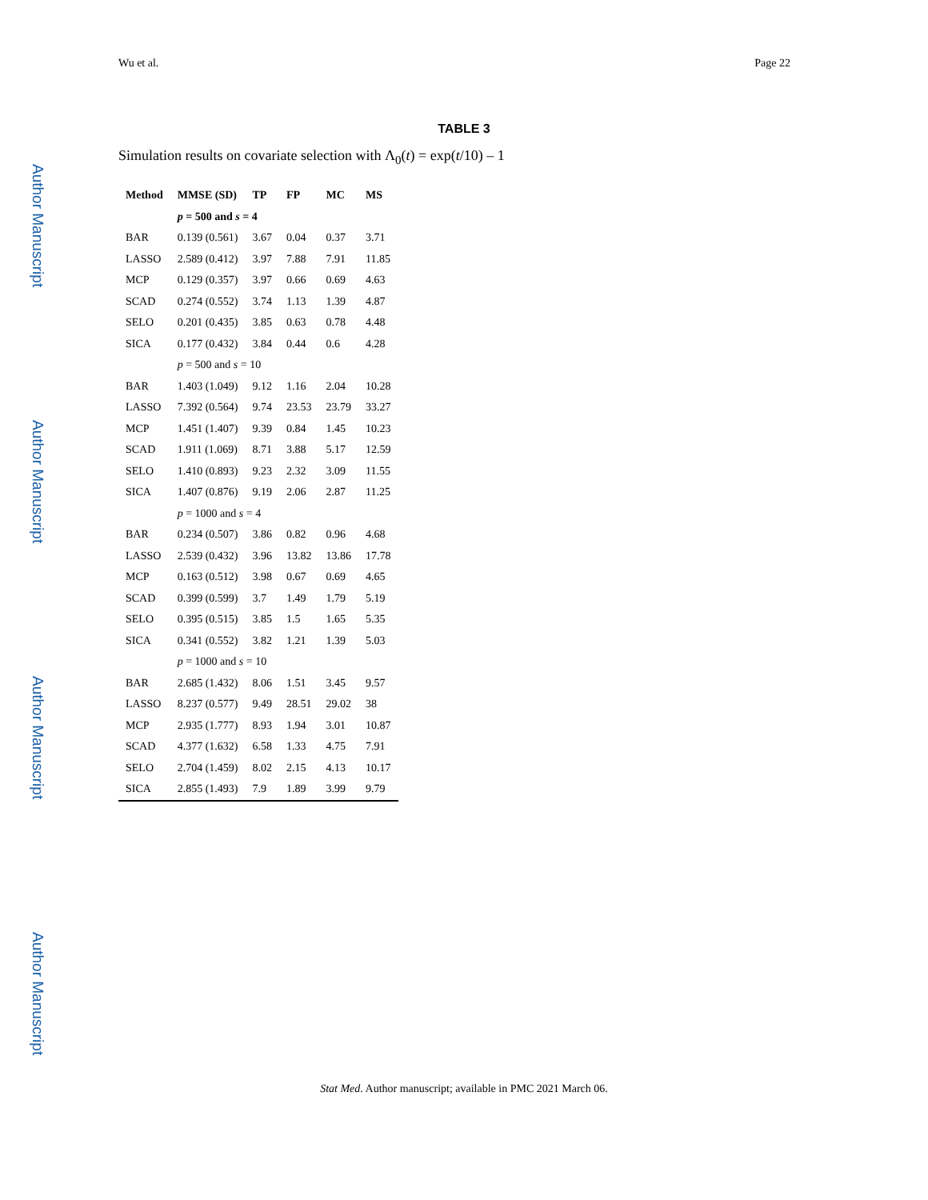Wu et al. Page 22
Author Manuscript
Author Manuscript
Author Manuscript
Author Manuscript
TABLE 3
Simulation results on covariate selection with Λ<sub>0</sub>(t) = exp(t/10) – 1
| Method | MMSE (SD) | TP | FP | MC | MS |
| --- | --- | --- | --- | --- | --- |
| | p = 500 and s = 4 | | | | |
| BAR | 0.139 (0.561) | 3.67 | 0.04 | 0.37 | 3.71 |
| LASSO | 2.589 (0.412) | 3.97 | 7.88 | 7.91 | 11.85 |
| MCP | 0.129 (0.357) | 3.97 | 0.66 | 0.69 | 4.63 |
| SCAD | 0.274 (0.552) | 3.74 | 1.13 | 1.39 | 4.87 |
| SELO | 0.201 (0.435) | 3.85 | 0.63 | 0.78 | 4.48 |
| SICA | 0.177 (0.432) | 3.84 | 0.44 | 0.6 | 4.28 |
| | p = 500 and s = 10 | | | | |
| BAR | 1.403 (1.049) | 9.12 | 1.16 | 2.04 | 10.28 |
| LASSO | 7.392 (0.564) | 9.74 | 23.53 | 23.79 | 33.27 |
| MCP | 1.451 (1.407) | 9.39 | 0.84 | 1.45 | 10.23 |
| SCAD | 1.911 (1.069) | 8.71 | 3.88 | 5.17 | 12.59 |
| SELO | 1.410 (0.893) | 9.23 | 2.32 | 3.09 | 11.55 |
| SICA | 1.407 (0.876) | 9.19 | 2.06 | 2.87 | 11.25 |
| | p = 1000 and s = 4 | | | | |
| BAR | 0.234 (0.507) | 3.86 | 0.82 | 0.96 | 4.68 |
| LASSO | 2.539 (0.432) | 3.96 | 13.82 | 13.86 | 17.78 |
| MCP | 0.163 (0.512) | 3.98 | 0.67 | 0.69 | 4.65 |
| SCAD | 0.399 (0.599) | 3.7 | 1.49 | 1.79 | 5.19 |
| SELO | 0.395 (0.515) | 3.85 | 1.5 | 1.65 | 5.35 |
| SICA | 0.341 (0.552) | 3.82 | 1.21 | 1.39 | 5.03 |
| | p = 1000 and s = 10 | | | | |
| BAR | 2.685 (1.432) | 8.06 | 1.51 | 3.45 | 9.57 |
| LASSO | 8.237 (0.577) | 9.49 | 28.51 | 29.02 | 38 |
| MCP | 2.935 (1.777) | 8.93 | 1.94 | 3.01 | 10.87 |
| SCAD | 4.377 (1.632) | 6.58 | 1.33 | 4.75 | 7.91 |
| SELO | 2.704 (1.459) | 8.02 | 2.15 | 4.13 | 10.17 |
| SICA | 2.855 (1.493) | 7.9 | 1.89 | 3.99 | 9.79 |
Stat Med. Author manuscript; available in PMC 2021 March 06.